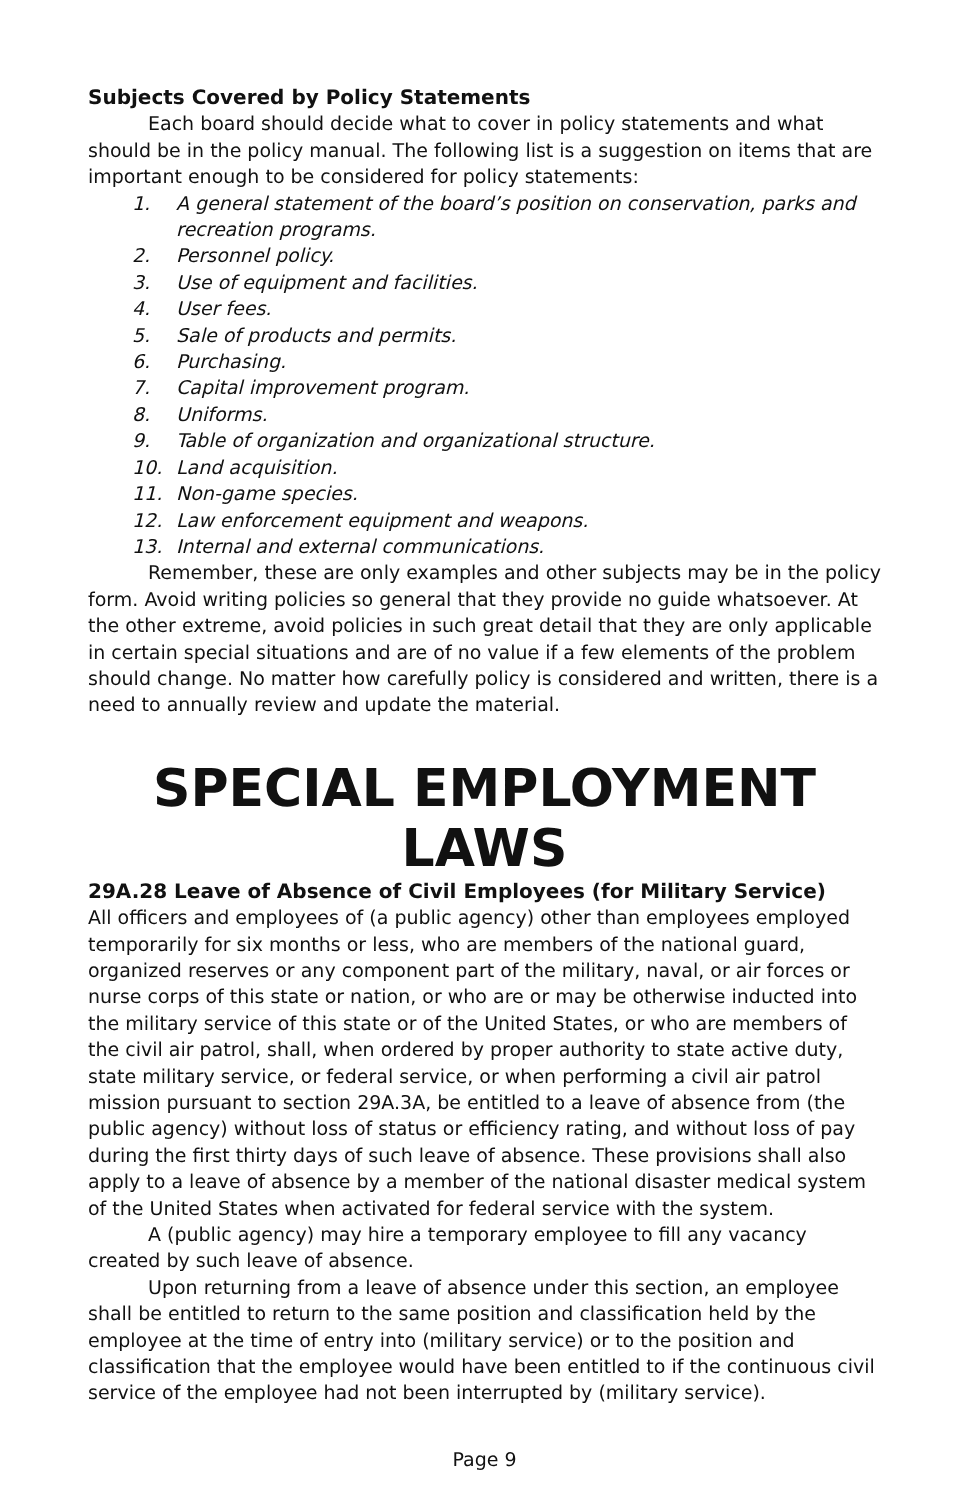Subjects Covered by Policy Statements
Each board should decide what to cover in policy statements and what should be in the policy manual. The following list is a suggestion on items that are important enough to be considered for policy statements:
1. A general statement of the board’s position on conservation, parks and recreation programs.
2. Personnel policy.
3. Use of equipment and facilities.
4. User fees.
5. Sale of products and permits.
6. Purchasing.
7. Capital improvement program.
8. Uniforms.
9. Table of organization and organizational structure.
10. Land acquisition.
11. Non-game species.
12. Law enforcement equipment and weapons.
13. Internal and external communications.
Remember, these are only examples and other subjects may be in the policy form. Avoid writing policies so general that they provide no guide whatsoever. At the other extreme, avoid policies in such great detail that they are only applicable in certain special situations and are of no value if a few elements of the problem should change. No matter how carefully policy is considered and written, there is a need to annually review and update the material.
SPECIAL EMPLOYMENT LAWS
29A.28 Leave of Absence of Civil Employees (for Military Service)
All officers and employees of (a public agency) other than employees employed temporarily for six months or less, who are members of the national guard, organized reserves or any component part of the military, naval, or air forces or nurse corps of this state or nation, or who are or may be otherwise inducted into the military service of this state or of the United States, or who are members of the civil air patrol, shall, when ordered by proper authority to state active duty, state military service, or federal service, or when performing a civil air patrol mission pursuant to section 29A.3A, be entitled to a leave of absence from (the public agency) without loss of status or efficiency rating, and without loss of pay during the first thirty days of such leave of absence. These provisions shall also apply to a leave of absence by a member of the national disaster medical system of the United States when activated for federal service with the system.
A (public agency) may hire a temporary employee to fill any vacancy created by such leave of absence.
Upon returning from a leave of absence under this section, an employee shall be entitled to return to the same position and classification held by the employee at the time of entry into (military service) or to the position and classification that the employee would have been entitled to if the continuous civil service of the employee had not been interrupted by (military service).
Page 9